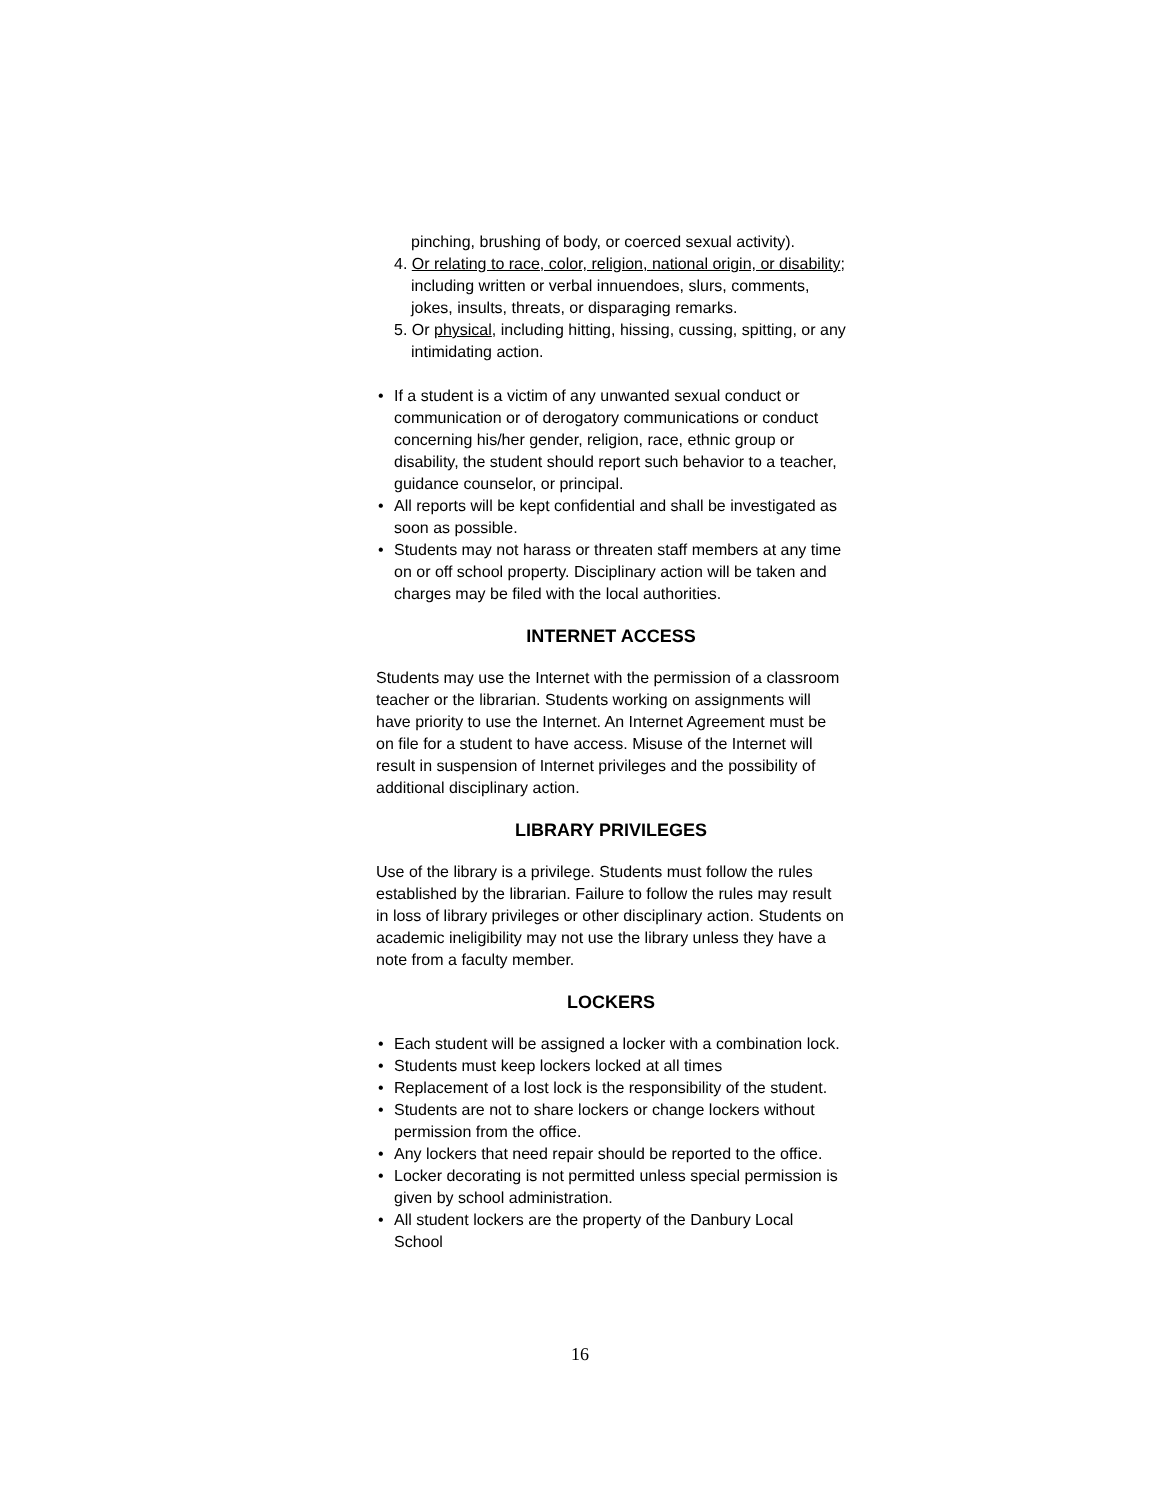pinching, brushing of body, or coerced sexual activity).
4. Or relating to race, color, religion, national origin, or disability; including written or verbal innuendoes, slurs, comments, jokes, insults, threats, or disparaging remarks.
5. Or physical, including hitting, hissing, cussing, spitting, or any intimidating action.
• If a student is a victim of any unwanted sexual conduct or communication or of derogatory communications or conduct concerning his/her gender, religion, race, ethnic group or disability, the student should report such behavior to a teacher, guidance counselor, or principal.
• All reports will be kept confidential and shall be investigated as soon as possible.
• Students may not harass or threaten staff members at any time on or off school property. Disciplinary action will be taken and charges may be filed with the local authorities.
INTERNET ACCESS
Students may use the Internet with the permission of a classroom teacher or the librarian. Students working on assignments will have priority to use the Internet. An Internet Agreement must be on file for a student to have access. Misuse of the Internet will result in suspension of Internet privileges and the possibility of additional disciplinary action.
LIBRARY PRIVILEGES
Use of the library is a privilege. Students must follow the rules established by the librarian. Failure to follow the rules may result in loss of library privileges or other disciplinary action. Students on academic ineligibility may not use the library unless they have a note from a faculty member.
LOCKERS
• Each student will be assigned a locker with a combination lock.
• Students must keep lockers locked at all times
• Replacement of a lost lock is the responsibility of the student.
• Students are not to share lockers or change lockers without permission from the office.
• Any lockers that need repair should be reported to the office.
• Locker decorating is not permitted unless special permission is given by school administration.
• All student lockers are the property of the Danbury Local School
16